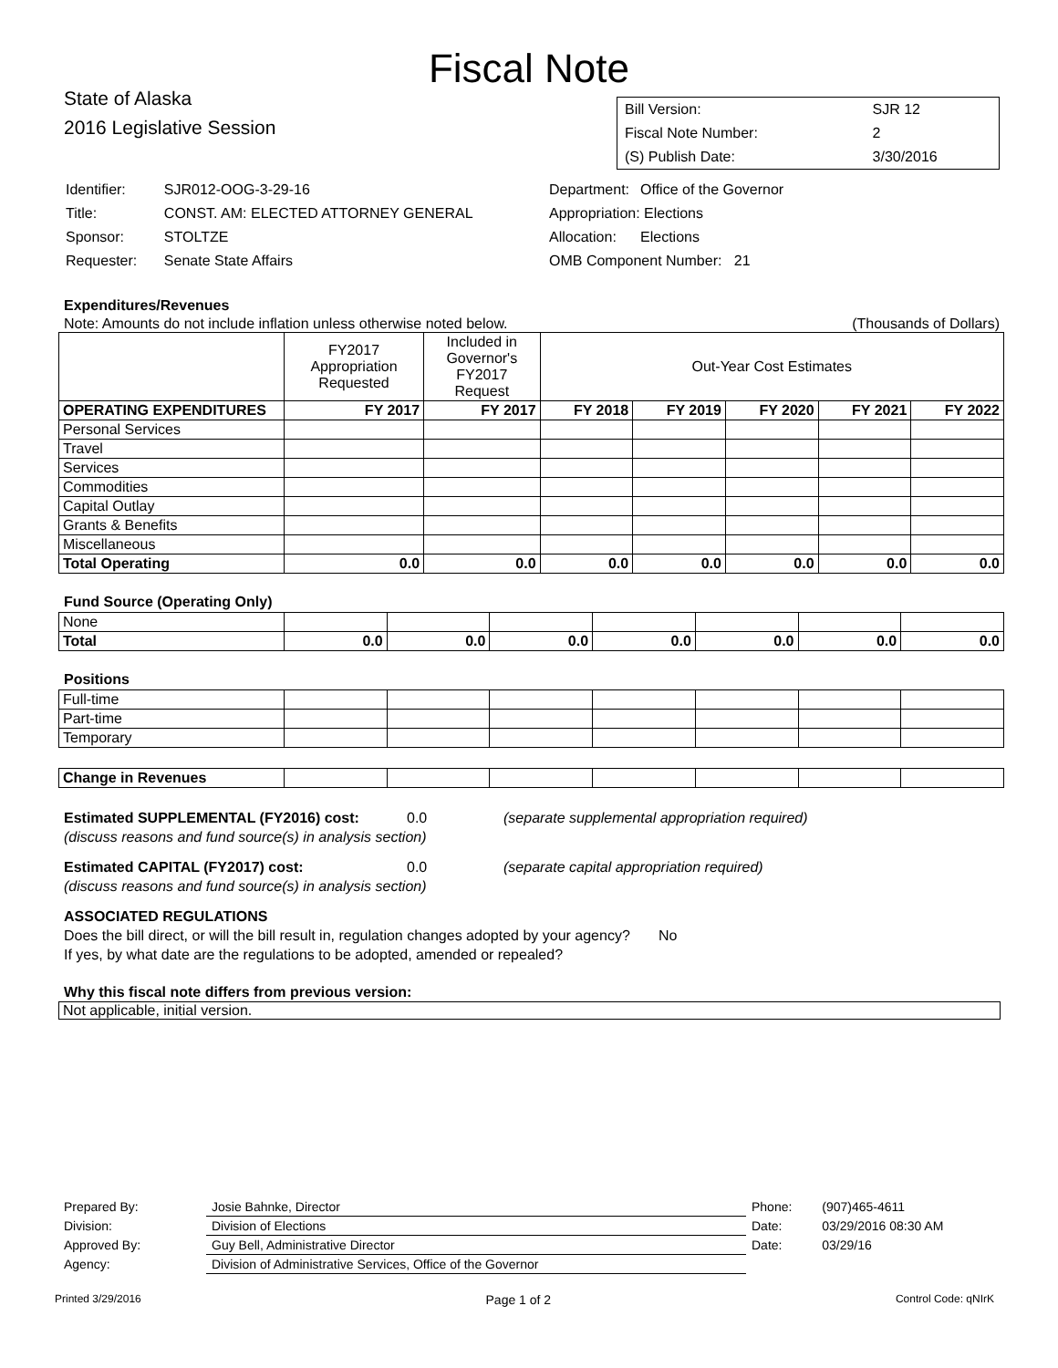Fiscal Note
State of Alaska
2016 Legislative Session
| Bill Version: | SJR 12 |
| Fiscal Note Number: | 2 |
| (S) Publish Date: | 3/30/2016 |
| Identifier: | SJR012-OOG-3-29-16 |
| Title: | CONST. AM: ELECTED ATTORNEY GENERAL |
| Sponsor: | STOLTZE |
| Requester: | Senate State Affairs |
| Department: | Office of the Governor |
| Appropriation: Elections | |
| Allocation: | Elections |
| OMB Component Number: 21 | |
Expenditures/Revenues
Note: Amounts do not include inflation unless otherwise noted below. (Thousands of Dollars)
| | FY2017 Appropriation Requested | Included in Governor's FY2017 Request | Out-Year Cost Estimates | | | | |
| OPERATING EXPENDITURES | FY 2017 | FY 2017 | FY 2018 | FY 2019 | FY 2020 | FY 2021 | FY 2022 |
| Personal Services | | | | | | | |
| Travel | | | | | | | |
| Services | | | | | | | |
| Commodities | | | | | | | |
| Capital Outlay | | | | | | | |
| Grants & Benefits | | | | | | | |
| Miscellaneous | | | | | | | |
| Total Operating | 0.0 | 0.0 | 0.0 | 0.0 | 0.0 | 0.0 | 0.0 |
Fund Source (Operating Only)
| None | | | | | | | |
| Total | 0.0 | 0.0 | 0.0 | 0.0 | 0.0 | 0.0 | 0.0 |
Positions
| Full-time | | | | | | | |
| Part-time | | | | | | | |
| Temporary | | | | | | | |
| Change in Revenues | | | | | | | |
Estimated SUPPLEMENTAL (FY2016) cost: 0.0 (separate supplemental appropriation required)
(discuss reasons and fund source(s) in analysis section)
Estimated CAPITAL (FY2017) cost: 0.0 (separate capital appropriation required)
(discuss reasons and fund source(s) in analysis section)
ASSOCIATED REGULATIONS
Does the bill direct, or will the bill result in, regulation changes adopted by your agency? No
If yes, by what date are the regulations to be adopted, amended or repealed?
Why this fiscal note differs from previous version:
Not applicable, initial version.
| Prepared By: | Josie Bahnke, Director | Phone: | (907)465-4611 |
| Division: | Division of Elections | Date: | 03/29/2016 08:30 AM |
| Approved By: | Guy Bell, Administrative Director | Date: | 03/29/16 |
| Agency: | Division of Administrative Services, Office of the Governor | | |
Printed 3/29/2016 Page 1 of 2 Control Code: qNIrK